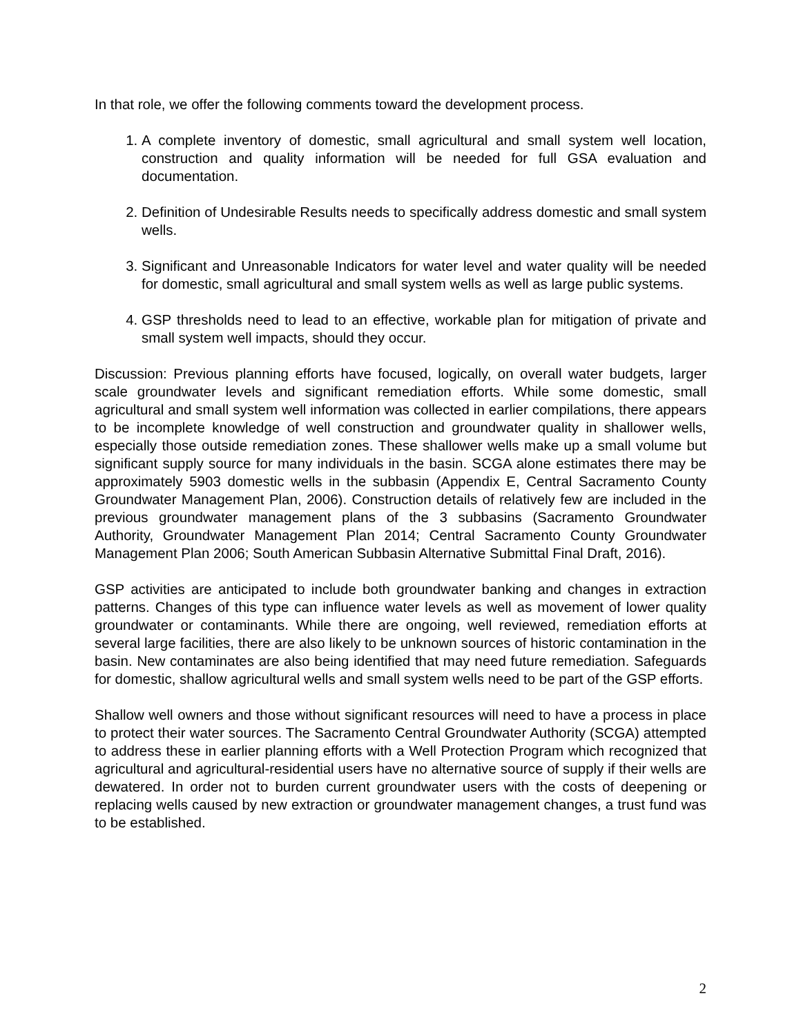In that role, we offer the following comments toward the development process.
1. A complete inventory of domestic, small agricultural and small system well location, construction and quality information will be needed for full GSA evaluation and documentation.
2. Definition of Undesirable Results needs to specifically address domestic and small system wells.
3. Significant and Unreasonable Indicators for water level and water quality will be needed for domestic, small agricultural and small system wells as well as large public systems.
4. GSP thresholds need to lead to an effective, workable plan for mitigation of private and small system well impacts, should they occur.
Discussion: Previous planning efforts have focused, logically, on overall water budgets, larger scale groundwater levels and significant remediation efforts. While some domestic, small agricultural and small system well information was collected in earlier compilations, there appears to be incomplete knowledge of well construction and groundwater quality in shallower wells, especially those outside remediation zones. These shallower wells make up a small volume but significant supply source for many individuals in the basin. SCGA alone estimates there may be approximately 5903 domestic wells in the subbasin (Appendix E, Central Sacramento County Groundwater Management Plan, 2006). Construction details of relatively few are included in the previous groundwater management plans of the 3 subbasins (Sacramento Groundwater Authority, Groundwater Management Plan 2014; Central Sacramento County Groundwater Management Plan 2006; South American Subbasin Alternative Submittal Final Draft, 2016).
GSP activities are anticipated to include both groundwater banking and changes in extraction patterns. Changes of this type can influence water levels as well as movement of lower quality groundwater or contaminants. While there are ongoing, well reviewed, remediation efforts at several large facilities, there are also likely to be unknown sources of historic contamination in the basin. New contaminates are also being identified that may need future remediation. Safeguards for domestic, shallow agricultural wells and small system wells need to be part of the GSP efforts.
Shallow well owners and those without significant resources will need to have a process in place to protect their water sources. The Sacramento Central Groundwater Authority (SCGA) attempted to address these in earlier planning efforts with a Well Protection Program which recognized that agricultural and agricultural-residential users have no alternative source of supply if their wells are dewatered. In order not to burden current groundwater users with the costs of deepening or replacing wells caused by new extraction or groundwater management changes, a trust fund was to be established.
2